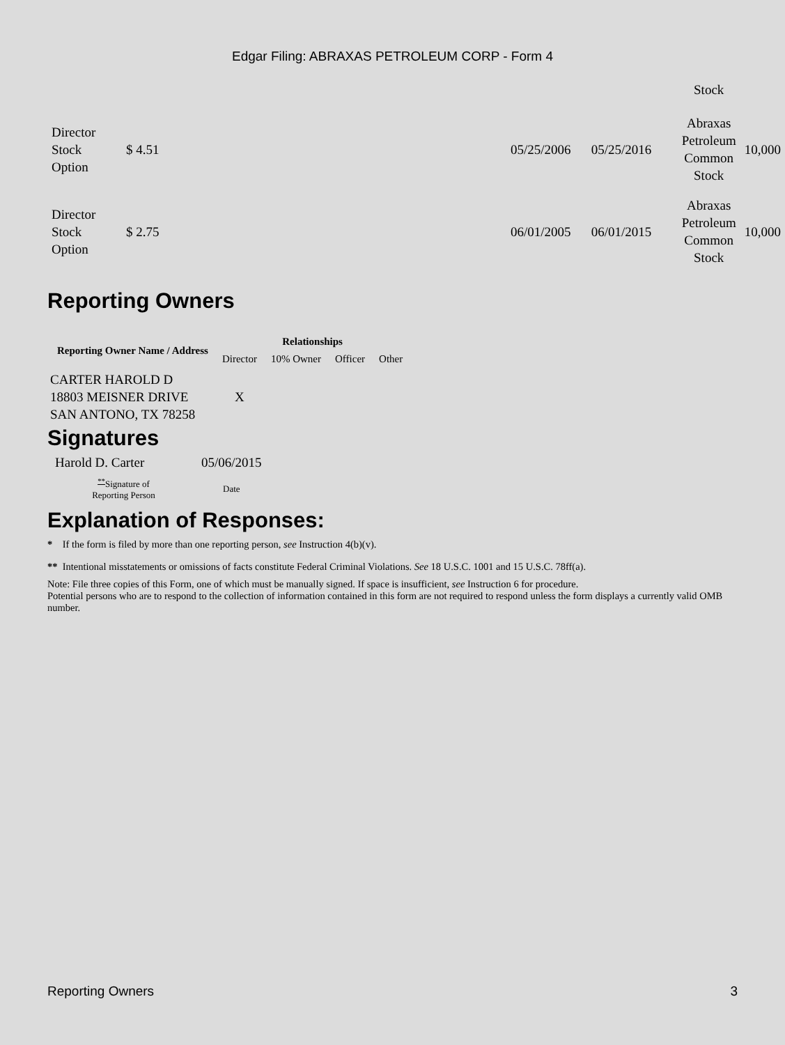Edgar Filing: ABRAXAS PETROLEUM CORP - Form 4
| | | | | | Stock | |
| Director Stock Option | $ 4.51 | 05/25/2006 | 05/25/2016 | | Abraxas Petroleum Common Stock | 10,000 |
| Director Stock Option | $ 2.75 | 06/01/2005 | 06/01/2015 | | Abraxas Petroleum Common Stock | 10,000 |
Reporting Owners
| Reporting Owner Name / Address | Relationships | | | |
| --- | --- | --- | --- | --- |
| | Director | 10% Owner | Officer | Other |
| CARTER HAROLD D 18803 MEISNER DRIVE SAN ANTONO, TX 78258 | X | | | |
Signatures
| Harold D. Carter | 05/06/2015 |
| <sup>**</sup> Signature of Reporting Person | Date |
Explanation of Responses:
* If the form is filed by more than one reporting person, see Instruction 4(b)(v).
** Intentional misstatements or omissions of facts constitute Federal Criminal Violations. See 18 U.S.C. 1001 and 15 U.S.C. 78ff(a).
Note: File three copies of this Form, one of which must be manually signed. If space is insufficient, see Instruction 6 for procedure.
Potential persons who are to respond to the collection of information contained in this form are not required to respond unless the form displays a currently valid OMB number.
Reporting Owners 3